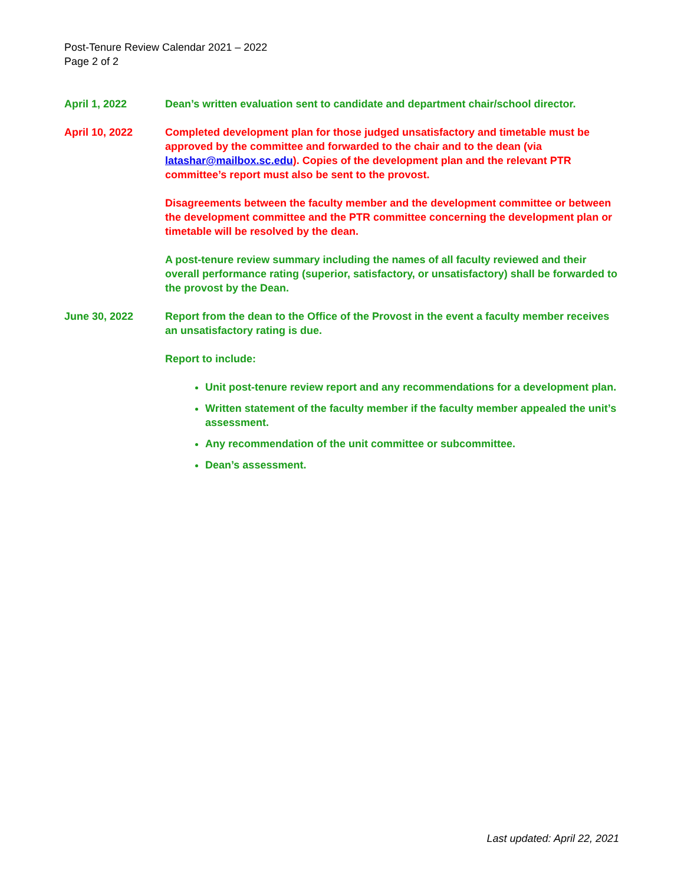Post-Tenure Review Calendar 2021 – 2022
Page 2 of 2
April 1, 2022 Dean’s written evaluation sent to candidate and department chair/school director.
April 10, 2022 Completed development plan for those judged unsatisfactory and timetable must be approved by the committee and forwarded to the chair and to the dean (via latashar@mailbox.sc.edu). Copies of the development plan and the relevant PTR committee’s report must also be sent to the provost.
Disagreements between the faculty member and the development committee or between the development committee and the PTR committee concerning the development plan or timetable will be resolved by the dean.
A post-tenure review summary including the names of all faculty reviewed and their overall performance rating (superior, satisfactory, or unsatisfactory) shall be forwarded to the provost by the Dean.
June 30, 2022 Report from the dean to the Office of the Provost in the event a faculty member receives an unsatisfactory rating is due.
Report to include:
Unit post-tenure review report and any recommendations for a development plan.
Written statement of the faculty member if the faculty member appealed the unit’s assessment.
Any recommendation of the unit committee or subcommittee.
Dean’s assessment.
Last updated: April 22, 2021